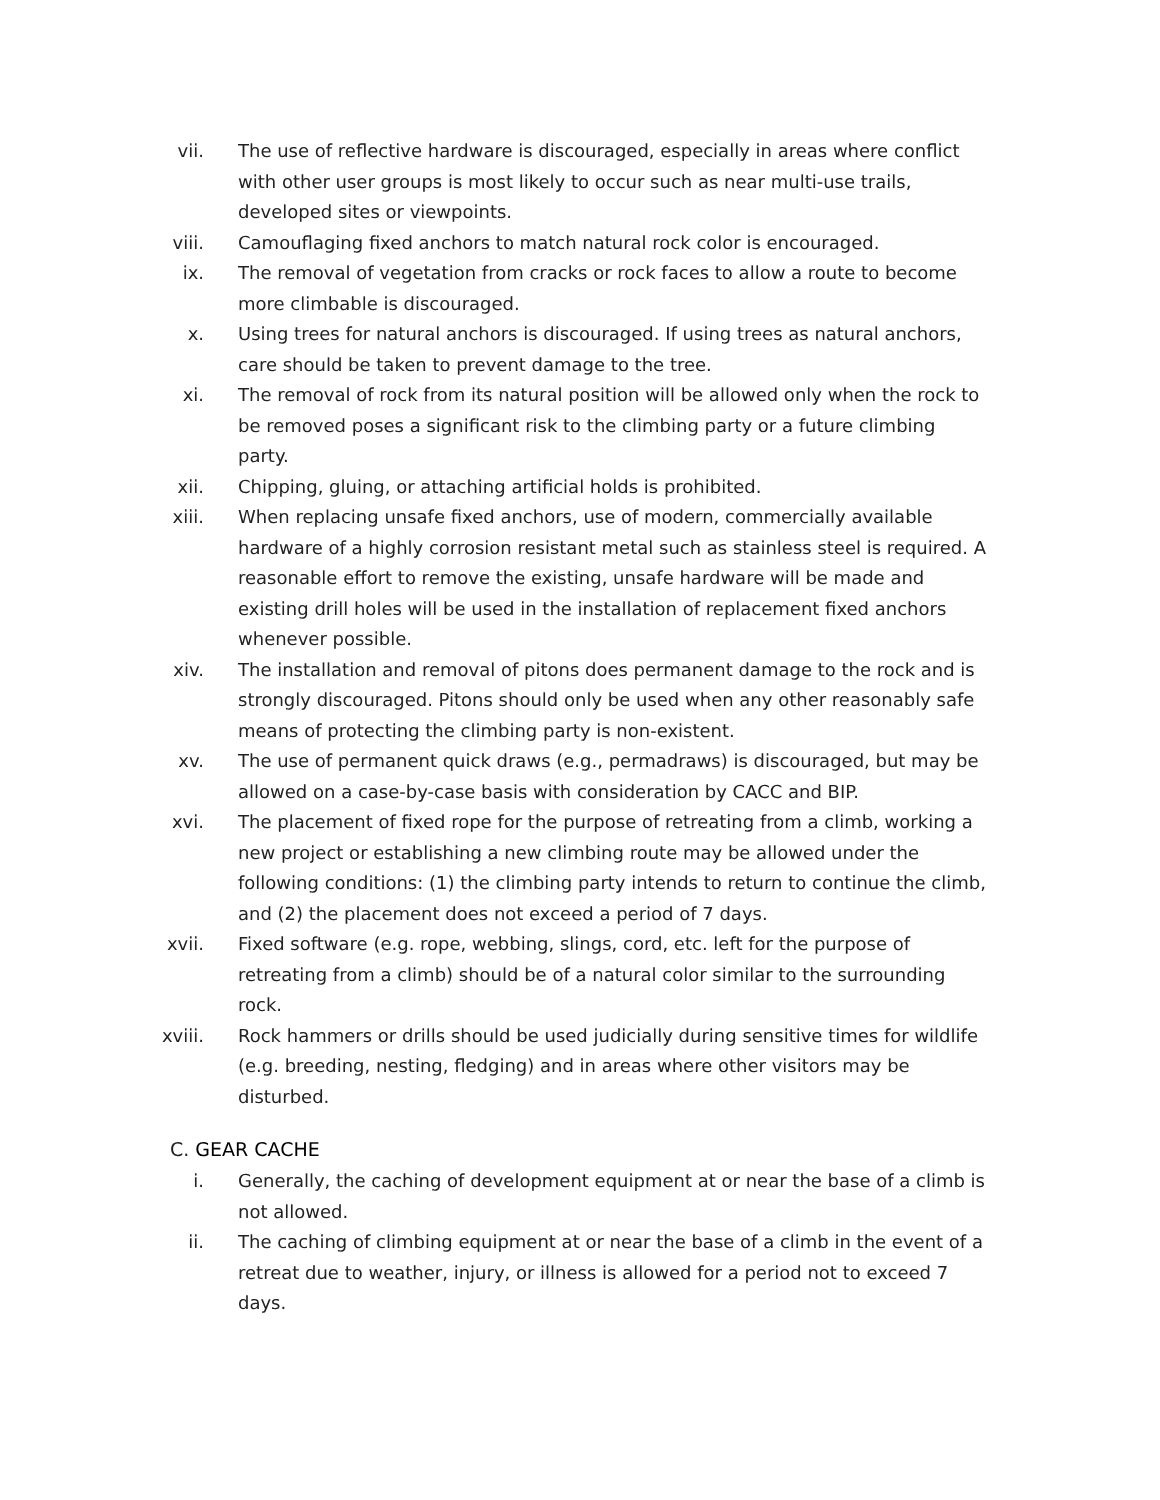vii. The use of reflective hardware is discouraged, especially in areas where conflict with other user groups is most likely to occur such as near multi-use trails, developed sites or viewpoints.
viii. Camouflaging fixed anchors to match natural rock color is encouraged.
ix. The removal of vegetation from cracks or rock faces to allow a route to become more climbable is discouraged.
x. Using trees for natural anchors is discouraged. If using trees as natural anchors, care should be taken to prevent damage to the tree.
xi. The removal of rock from its natural position will be allowed only when the rock to be removed poses a significant risk to the climbing party or a future climbing party.
xii. Chipping, gluing, or attaching artificial holds is prohibited.
xiii. When replacing unsafe fixed anchors, use of modern, commercially available hardware of a highly corrosion resistant metal such as stainless steel is required. A reasonable effort to remove the existing, unsafe hardware will be made and existing drill holes will be used in the installation of replacement fixed anchors whenever possible.
xiv. The installation and removal of pitons does permanent damage to the rock and is strongly discouraged. Pitons should only be used when any other reasonably safe means of protecting the climbing party is non-existent.
xv. The use of permanent quick draws (e.g., permadraws) is discouraged, but may be allowed on a case-by-case basis with consideration by CACC and BIP.
xvi. The placement of fixed rope for the purpose of retreating from a climb, working a new project or establishing a new climbing route may be allowed under the following conditions: (1) the climbing party intends to return to continue the climb, and (2) the placement does not exceed a period of 7 days.
xvii. Fixed software (e.g. rope, webbing, slings, cord, etc. left for the purpose of retreating from a climb) should be of a natural color similar to the surrounding rock.
xviii. Rock hammers or drills should be used judicially during sensitive times for wildlife (e.g. breeding, nesting, fledging) and in areas where other visitors may be disturbed.
C. GEAR CACHE
i. Generally, the caching of development equipment at or near the base of a climb is not allowed.
ii. The caching of climbing equipment at or near the base of a climb in the event of a retreat due to weather, injury, or illness is allowed for a period not to exceed 7 days.